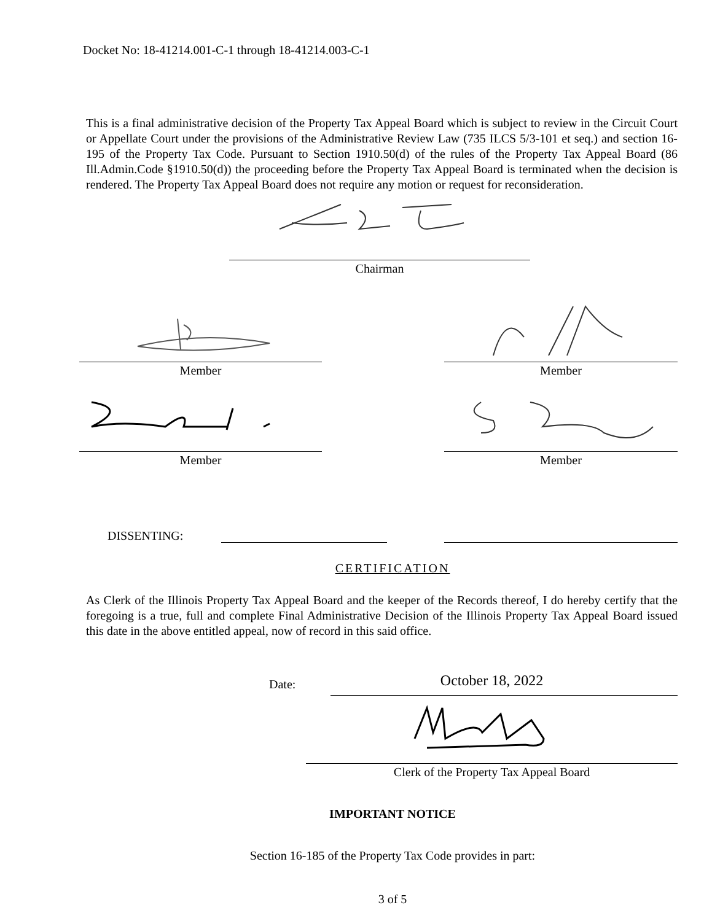Docket No: 18-41214.001-C-1 through 18-41214.003-C-1
This is a final administrative decision of the Property Tax Appeal Board which is subject to review in the Circuit Court or Appellate Court under the provisions of the Administrative Review Law (735 ILCS 5/3-101 et seq.) and section 16-195 of the Property Tax Code. Pursuant to Section 1910.50(d) of the rules of the Property Tax Appeal Board (86 Ill.Admin.Code §1910.50(d)) the proceeding before the Property Tax Appeal Board is terminated when the decision is rendered. The Property Tax Appeal Board does not require any motion or request for reconsideration.
Chairman
Member Member
Member Member
DISSENTING:
CERTIFICATION
As Clerk of the Illinois Property Tax Appeal Board and the keeper of the Records thereof, I do hereby certify that the foregoing is a true, full and complete Final Administrative Decision of the Illinois Property Tax Appeal Board issued this date in the above entitled appeal, now of record in this said office.
Date:
October 18, 2022
Clerk of the Property Tax Appeal Board
IMPORTANT NOTICE
Section 16-185 of the Property Tax Code provides in part:
3 of 5